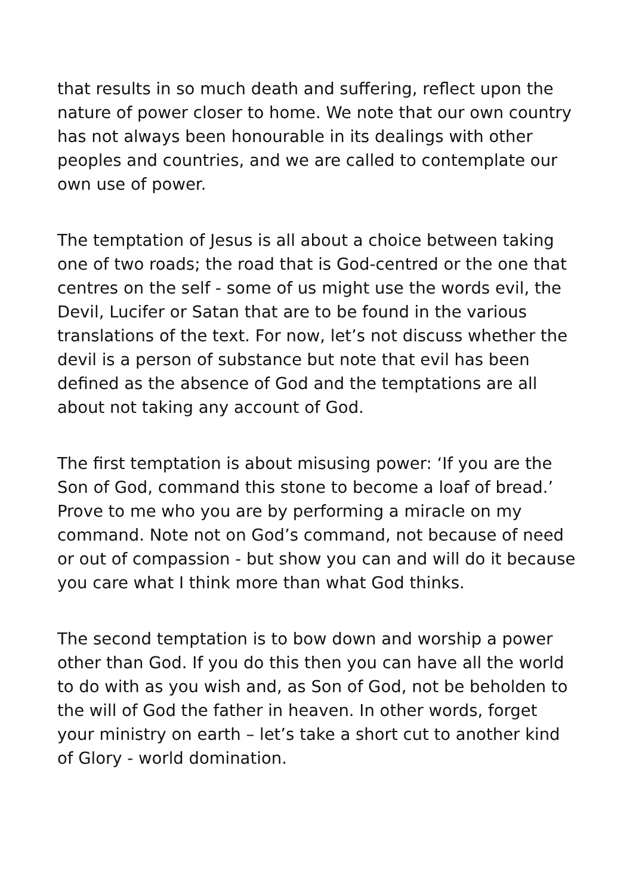that results in so much death and suffering, reflect upon the nature of power closer to home. We note that our own country has not always been honourable in its dealings with other peoples and countries, and we are called to contemplate our own use of power.
The temptation of Jesus is all about a choice between taking one of two roads; the road that is God-centred or the one that centres on the self - some of us might use the words evil, the Devil, Lucifer or Satan that are to be found in the various translations of the text. For now, let’s not discuss whether the devil is a person of substance but note that evil has been defined as the absence of God and the temptations are all about not taking any account of God.
The first temptation is about misusing power: ‘If you are the Son of God, command this stone to become a loaf of bread.’ Prove to me who you are by performing a miracle on my command. Note not on God’s command, not because of need or out of compassion - but show you can and will do it because you care what I think more than what God thinks.
The second temptation is to bow down and worship a power other than God. If you do this then you can have all the world to do with as you wish and, as Son of God, not be beholden to the will of God the father in heaven. In other words, forget your ministry on earth – let’s take a short cut to another kind of Glory - world domination.